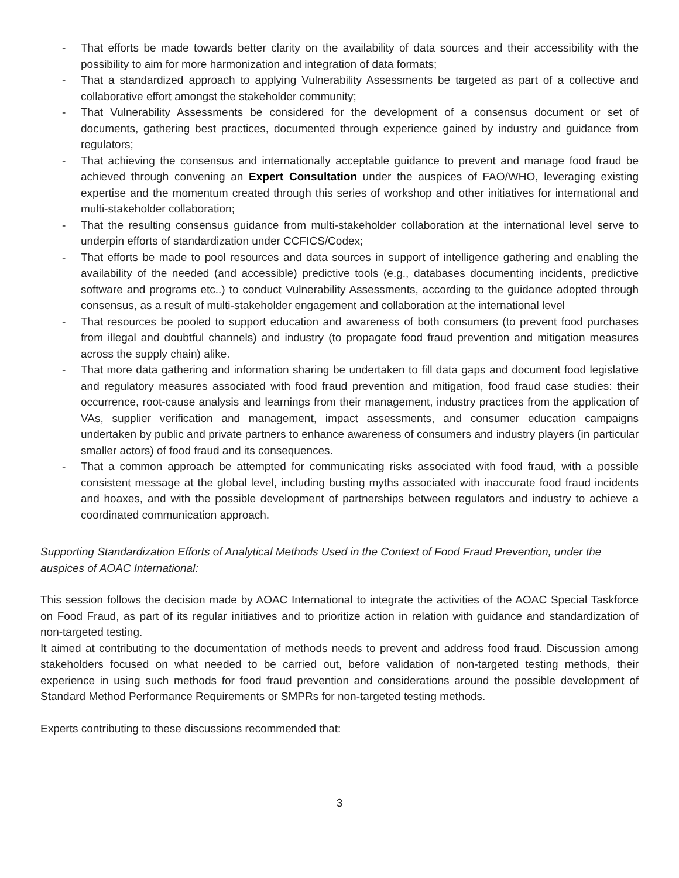- That efforts be made towards better clarity on the availability of data sources and their accessibility with the possibility to aim for more harmonization and integration of data formats;
- That a standardized approach to applying Vulnerability Assessments be targeted as part of a collective and collaborative effort amongst the stakeholder community;
- That Vulnerability Assessments be considered for the development of a consensus document or set of documents, gathering best practices, documented through experience gained by industry and guidance from regulators;
- That achieving the consensus and internationally acceptable guidance to prevent and manage food fraud be achieved through convening an Expert Consultation under the auspices of FAO/WHO, leveraging existing expertise and the momentum created through this series of workshop and other initiatives for international and multi-stakeholder collaboration;
- That the resulting consensus guidance from multi-stakeholder collaboration at the international level serve to underpin efforts of standardization under CCFICS/Codex;
- That efforts be made to pool resources and data sources in support of intelligence gathering and enabling the availability of the needed (and accessible) predictive tools (e.g., databases documenting incidents, predictive software and programs etc..) to conduct Vulnerability Assessments, according to the guidance adopted through consensus, as a result of multi-stakeholder engagement and collaboration at the international level
- That resources be pooled to support education and awareness of both consumers (to prevent food purchases from illegal and doubtful channels) and industry (to propagate food fraud prevention and mitigation measures across the supply chain) alike.
- That more data gathering and information sharing be undertaken to fill data gaps and document food legislative and regulatory measures associated with food fraud prevention and mitigation, food fraud case studies: their occurrence, root-cause analysis and learnings from their management, industry practices from the application of VAs, supplier verification and management, impact assessments, and consumer education campaigns undertaken by public and private partners to enhance awareness of consumers and industry players (in particular smaller actors) of food fraud and its consequences.
- That a common approach be attempted for communicating risks associated with food fraud, with a possible consistent message at the global level, including busting myths associated with inaccurate food fraud incidents and hoaxes, and with the possible development of partnerships between regulators and industry to achieve a coordinated communication approach.
Supporting Standardization Efforts of Analytical Methods Used in the Context of Food Fraud Prevention, under the auspices of AOAC International:
This session follows the decision made by AOAC International to integrate the activities of the AOAC Special Taskforce on Food Fraud, as part of its regular initiatives and to prioritize action in relation with guidance and standardization of non-targeted testing.
It aimed at contributing to the documentation of methods needs to prevent and address food fraud. Discussion among stakeholders focused on what needed to be carried out, before validation of non-targeted testing methods, their experience in using such methods for food fraud prevention and considerations around the possible development of Standard Method Performance Requirements or SMPRs for non-targeted testing methods.
Experts contributing to these discussions recommended that:
3